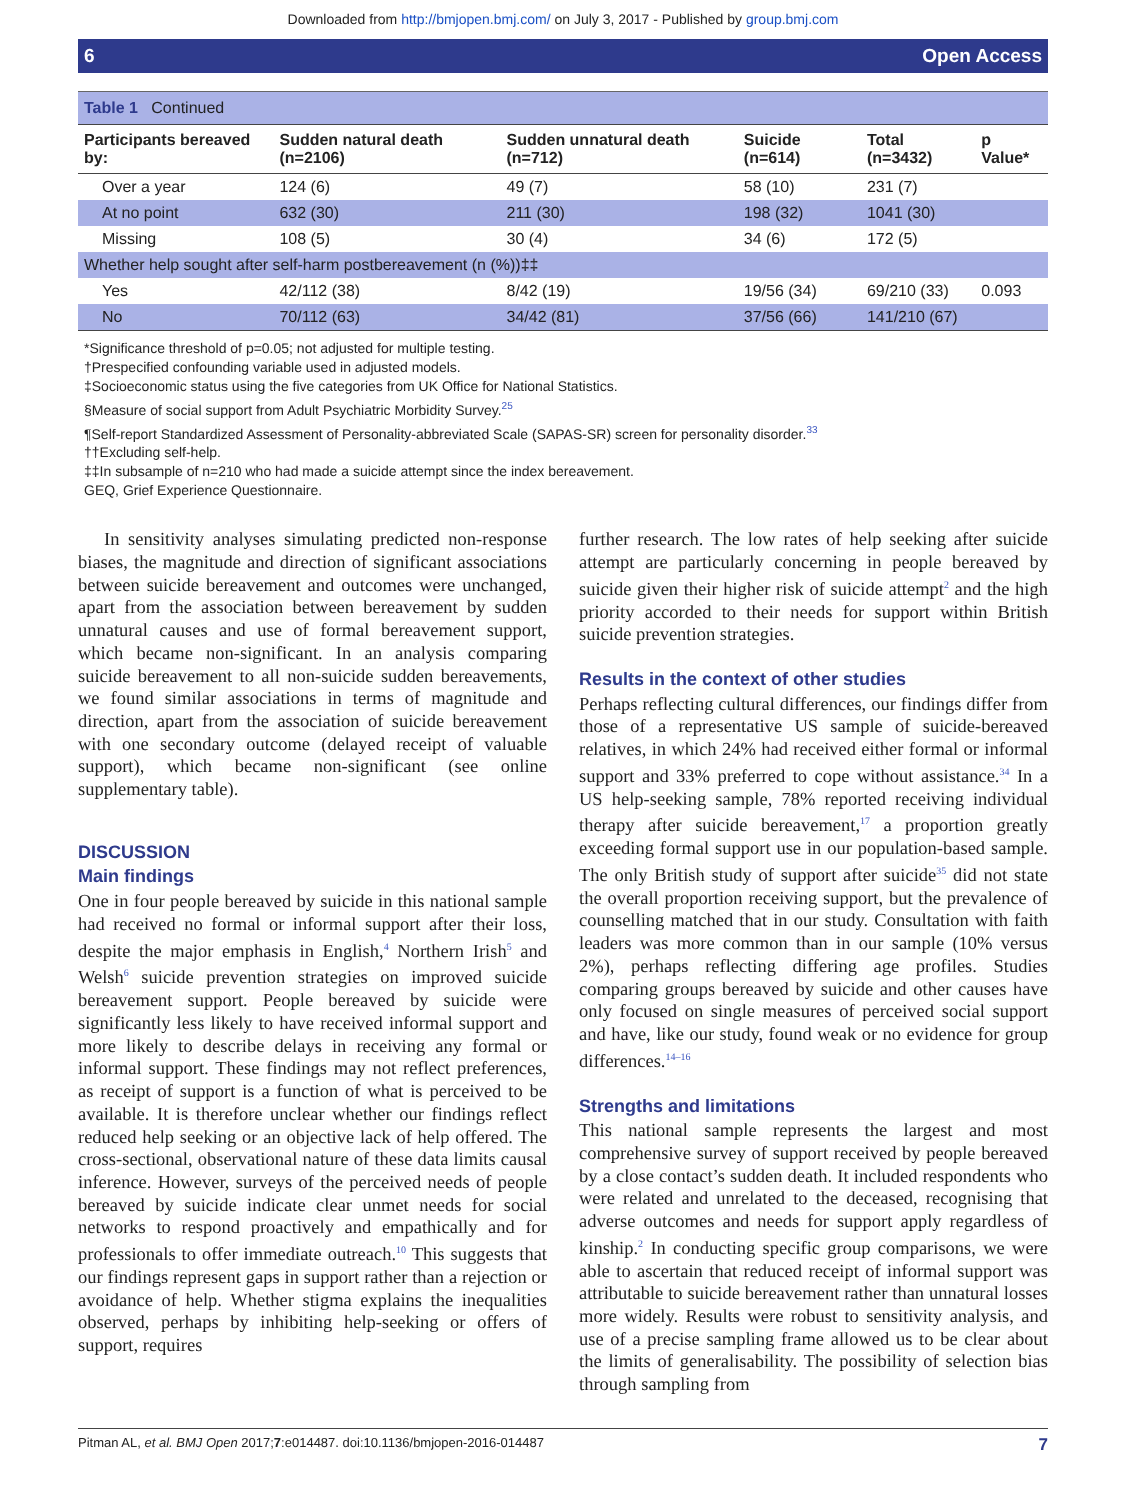Downloaded from http://bmjopen.bmj.com/ on July 3, 2017 - Published by group.bmj.com
6 Open Access
Table 1 Continued
| Participants bereaved by: | Sudden natural death (n=2106) | Sudden unnatural death (n=712) | Suicide (n=614) | Total (n=3432) | p Value* |
| --- | --- | --- | --- | --- | --- |
| Over a year | 124 (6) | 49 (7) | 58 (10) | 231 (7) | |
| At no point | 632 (30) | 211 (30) | 198 (32) | 1041 (30) | |
| Missing | 108 (5) | 30 (4) | 34 (6) | 172 (5) | |
| Whether help sought after self-harm postbereavement (n (%))‡‡ | | | | | |
| Yes | 42/112 (38) | 8/42 (19) | 19/56 (34) | 69/210 (33) | 0.093 |
| No | 70/112 (63) | 34/42 (81) | 37/56 (66) | 141/210 (67) | |
*Significance threshold of p=0.05; not adjusted for multiple testing.
†Prespecified confounding variable used in adjusted models.
‡Socioeconomic status using the five categories from UK Office for National Statistics.
§Measure of social support from Adult Psychiatric Morbidity Survey.<sup>25</sup>
¶Self-report Standardized Assessment of Personality-abbreviated Scale (SAPAS-SR) screen for personality disorder.<sup>33</sup>
††Excluding self-help.
‡‡In subsample of n=210 who had made a suicide attempt since the index bereavement.
GEQ, Grief Experience Questionnaire.
In sensitivity analyses simulating predicted non-response biases, the magnitude and direction of significant associations between suicide bereavement and outcomes were unchanged, apart from the association between bereavement by sudden unnatural causes and use of formal bereavement support, which became non-significant. In an analysis comparing suicide bereavement to all non-suicide sudden bereavements, we found similar associations in terms of magnitude and direction, apart from the association of suicide bereavement with one secondary outcome (delayed receipt of valuable support), which became non-significant (see online supplementary table).
DISCUSSION
Main findings
One in four people bereaved by suicide in this national sample had received no formal or informal support after their loss, despite the major emphasis in English,<sup>4</sup> Northern Irish<sup>5</sup> and Welsh<sup>6</sup> suicide prevention strategies on improved suicide bereavement support. People bereaved by suicide were significantly less likely to have received informal support and more likely to describe delays in receiving any formal or informal support. These findings may not reflect preferences, as receipt of support is a function of what is perceived to be available. It is therefore unclear whether our findings reflect reduced help seeking or an objective lack of help offered. The cross-sectional, observational nature of these data limits causal inference. However, surveys of the perceived needs of people bereaved by suicide indicate clear unmet needs for social networks to respond proactively and empathically and for professionals to offer immediate outreach.<sup>10</sup> This suggests that our findings represent gaps in support rather than a rejection or avoidance of help. Whether stigma explains the inequalities observed, perhaps by inhibiting help-seeking or offers of support, requires
further research. The low rates of help seeking after suicide attempt are particularly concerning in people bereaved by suicide given their higher risk of suicide attempt<sup>2</sup> and the high priority accorded to their needs for support within British suicide prevention strategies.
Results in the context of other studies
Perhaps reflecting cultural differences, our findings differ from those of a representative US sample of suicide-bereaved relatives, in which 24% had received either formal or informal support and 33% preferred to cope without assistance.<sup>34</sup> In a US help-seeking sample, 78% reported receiving individual therapy after suicide bereavement,<sup>17</sup> a proportion greatly exceeding formal support use in our population-based sample. The only British study of support after suicide<sup>35</sup> did not state the overall proportion receiving support, but the prevalence of counselling matched that in our study. Consultation with faith leaders was more common than in our sample (10% versus 2%), perhaps reflecting differing age profiles. Studies comparing groups bereaved by suicide and other causes have only focused on single measures of perceived social support and have, like our study, found weak or no evidence for group differences.<sup>14–16</sup>
Strengths and limitations
This national sample represents the largest and most comprehensive survey of support received by people bereaved by a close contact’s sudden death. It included respondents who were related and unrelated to the deceased, recognising that adverse outcomes and needs for support apply regardless of kinship.<sup>2</sup> In conducting specific group comparisons, we were able to ascertain that reduced receipt of informal support was attributable to suicide bereavement rather than unnatural losses more widely. Results were robust to sensitivity analysis, and use of a precise sampling frame allowed us to be clear about the limits of generalisability. The possibility of selection bias through sampling from
Pitman AL, et al. BMJ Open 2017;7:e014487. doi:10.1136/bmjopen-2016-014487 7